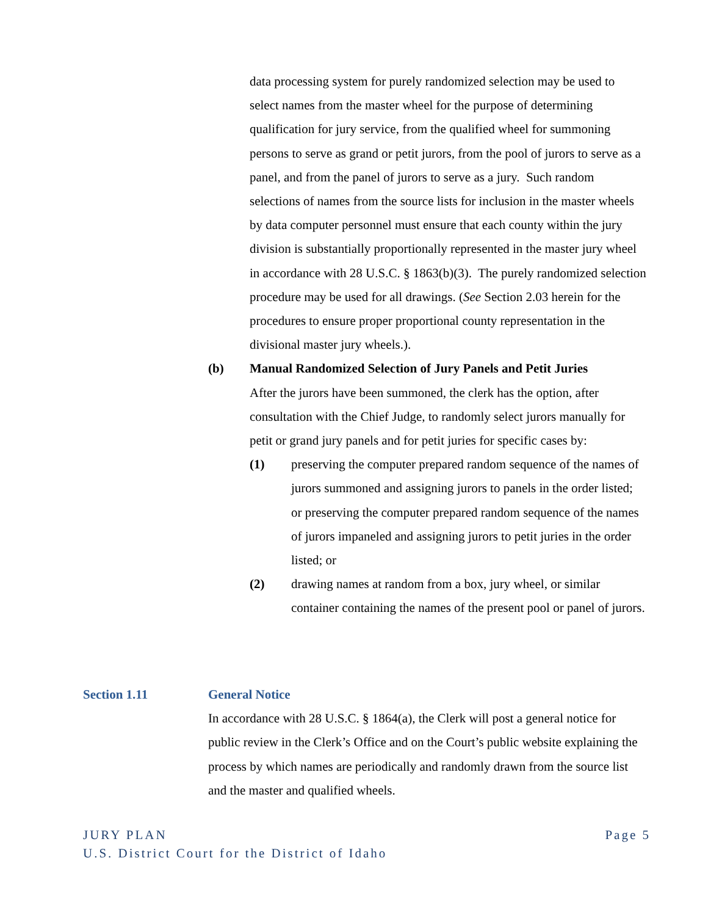data processing system for purely randomized selection may be used to select names from the master wheel for the purpose of determining qualification for jury service, from the qualified wheel for summoning persons to serve as grand or petit jurors, from the pool of jurors to serve as a panel, and from the panel of jurors to serve as a jury. Such random selections of names from the source lists for inclusion in the master wheels by data computer personnel must ensure that each county within the jury division is substantially proportionally represented in the master jury wheel in accordance with 28 U.S.C. § 1863(b)(3). The purely randomized selection procedure may be used for all drawings. (See Section 2.03 herein for the procedures to ensure proper proportional county representation in the divisional master jury wheels.).
(b) Manual Randomized Selection of Jury Panels and Petit Juries
After the jurors have been summoned, the clerk has the option, after consultation with the Chief Judge, to randomly select jurors manually for petit or grand jury panels and for petit juries for specific cases by:
(1) preserving the computer prepared random sequence of the names of jurors summoned and assigning jurors to panels in the order listed; or preserving the computer prepared random sequence of the names of jurors impaneled and assigning jurors to petit juries in the order listed; or
(2) drawing names at random from a box, jury wheel, or similar container containing the names of the present pool or panel of jurors.
Section 1.11 General Notice
In accordance with 28 U.S.C. § 1864(a), the Clerk will post a general notice for public review in the Clerk’s Office and on the Court’s public website explaining the process by which names are periodically and randomly drawn from the source list and the master and qualified wheels.
JURY PLAN Page 5
U.S. District Court for the District of Idaho